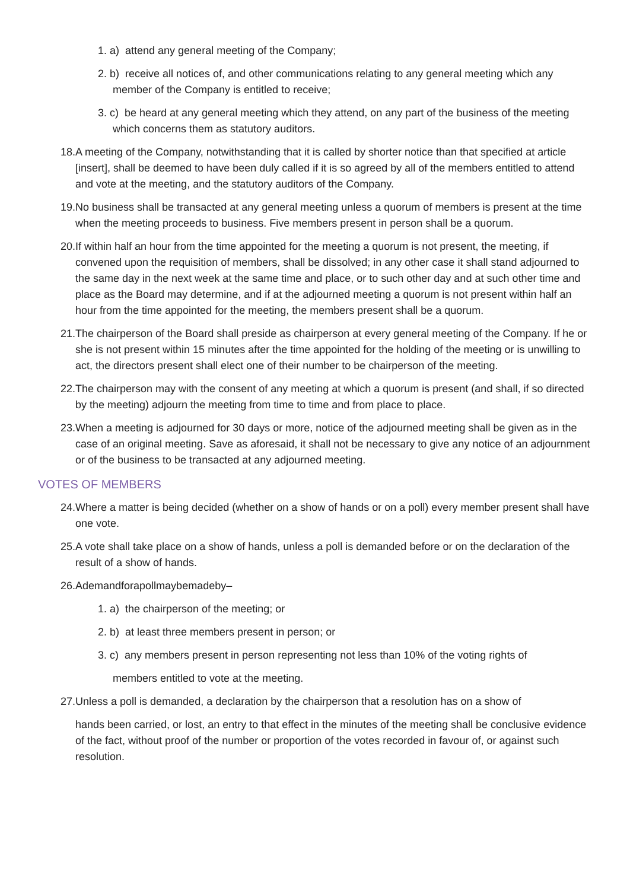1. a) attend any general meeting of the Company;
2. b) receive all notices of, and other communications relating to any general meeting which any member of the Company is entitled to receive;
3. c) be heard at any general meeting which they attend, on any part of the business of the meeting which concerns them as statutory auditors.
18.A meeting of the Company, notwithstanding that it is called by shorter notice than that specified at article [insert], shall be deemed to have been duly called if it is so agreed by all of the members entitled to attend and vote at the meeting, and the statutory auditors of the Company.
19.No business shall be transacted at any general meeting unless a quorum of members is present at the time when the meeting proceeds to business. Five members present in person shall be a quorum.
20.If within half an hour from the time appointed for the meeting a quorum is not present, the meeting, if convened upon the requisition of members, shall be dissolved; in any other case it shall stand adjourned to the same day in the next week at the same time and place, or to such other day and at such other time and place as the Board may determine, and if at the adjourned meeting a quorum is not present within half an hour from the time appointed for the meeting, the members present shall be a quorum.
21.The chairperson of the Board shall preside as chairperson at every general meeting of the Company. If he or she is not present within 15 minutes after the time appointed for the holding of the meeting or is unwilling to act, the directors present shall elect one of their number to be chairperson of the meeting.
22.The chairperson may with the consent of any meeting at which a quorum is present (and shall, if so directed by the meeting) adjourn the meeting from time to time and from place to place.
23.When a meeting is adjourned for 30 days or more, notice of the adjourned meeting shall be given as in the case of an original meeting. Save as aforesaid, it shall not be necessary to give any notice of an adjournment or of the business to be transacted at any adjourned meeting.
VOTES OF MEMBERS
24.Where a matter is being decided (whether on a show of hands or on a poll) every member present shall have one vote.
25.A vote shall take place on a show of hands, unless a poll is demanded before or on the declaration of the result of a show of hands.
26.Ademandforapollmaybemadeby–
1. a) the chairperson of the meeting; or
2. b) at least three members present in person; or
3. c) any members present in person representing not less than 10% of the voting rights of
members entitled to vote at the meeting.
27.Unless a poll is demanded, a declaration by the chairperson that a resolution has on a show of
hands been carried, or lost, an entry to that effect in the minutes of the meeting shall be conclusive evidence of the fact, without proof of the number or proportion of the votes recorded in favour of, or against such resolution.